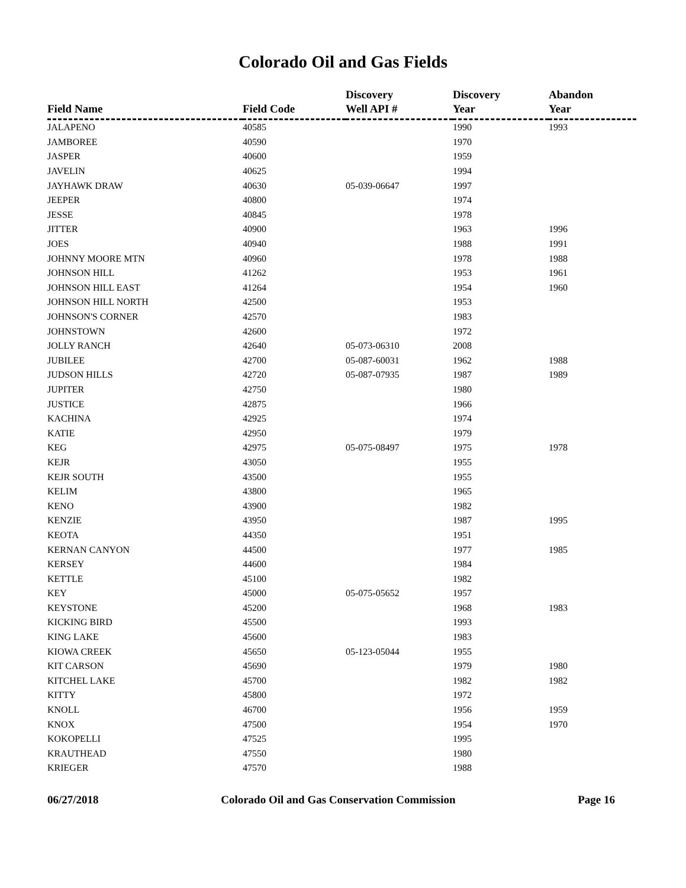Colorado Oil and Gas Fields
| Field Name | Field Code | Discovery Well API # | Discovery Year | Abandon Year |
| --- | --- | --- | --- | --- |
| JALAPENO | 40585 | | 1990 | 1993 |
| JAMBOREE | 40590 | | 1970 | |
| JASPER | 40600 | | 1959 | |
| JAVELIN | 40625 | | 1994 | |
| JAYHAWK DRAW | 40630 | 05-039-06647 | 1997 | |
| JEEPER | 40800 | | 1974 | |
| JESSE | 40845 | | 1978 | |
| JITTER | 40900 | | 1963 | 1996 |
| JOES | 40940 | | 1988 | 1991 |
| JOHNNY MOORE MTN | 40960 | | 1978 | 1988 |
| JOHNSON HILL | 41262 | | 1953 | 1961 |
| JOHNSON HILL EAST | 41264 | | 1954 | 1960 |
| JOHNSON HILL NORTH | 42500 | | 1953 | |
| JOHNSON'S CORNER | 42570 | | 1983 | |
| JOHNSTOWN | 42600 | | 1972 | |
| JOLLY RANCH | 42640 | 05-073-06310 | 2008 | |
| JUBILEE | 42700 | 05-087-60031 | 1962 | 1988 |
| JUDSON HILLS | 42720 | 05-087-07935 | 1987 | 1989 |
| JUPITER | 42750 | | 1980 | |
| JUSTICE | 42875 | | 1966 | |
| KACHINA | 42925 | | 1974 | |
| KATIE | 42950 | | 1979 | |
| KEG | 42975 | 05-075-08497 | 1975 | 1978 |
| KEJR | 43050 | | 1955 | |
| KEJR SOUTH | 43500 | | 1955 | |
| KELIM | 43800 | | 1965 | |
| KENO | 43900 | | 1982 | |
| KENZIE | 43950 | | 1987 | 1995 |
| KEOTA | 44350 | | 1951 | |
| KERNAN CANYON | 44500 | | 1977 | 1985 |
| KERSEY | 44600 | | 1984 | |
| KETTLE | 45100 | | 1982 | |
| KEY | 45000 | 05-075-05652 | 1957 | |
| KEYSTONE | 45200 | | 1968 | 1983 |
| KICKING BIRD | 45500 | | 1993 | |
| KING LAKE | 45600 | | 1983 | |
| KIOWA CREEK | 45650 | 05-123-05044 | 1955 | |
| KIT CARSON | 45690 | | 1979 | 1980 |
| KITCHEL LAKE | 45700 | | 1982 | 1982 |
| KITTY | 45800 | | 1972 | |
| KNOLL | 46700 | | 1956 | 1959 |
| KNOX | 47500 | | 1954 | 1970 |
| KOKOPELLI | 47525 | | 1995 | |
| KRAUTHEAD | 47550 | | 1980 | |
| KRIEGER | 47570 | | 1988 | |
06/27/2018 Colorado Oil and Gas Conservation Commission Page 16